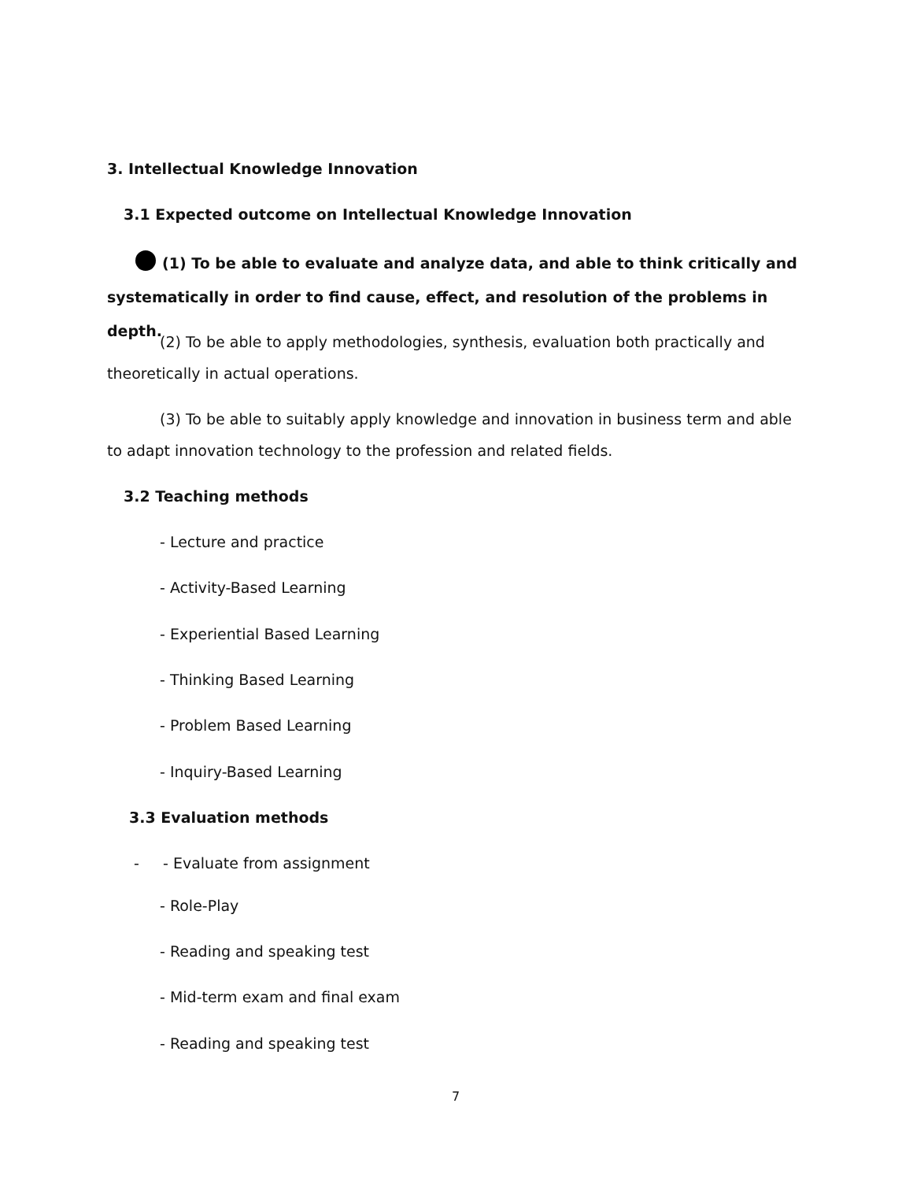3. Intellectual Knowledge Innovation
3.1 Expected outcome on Intellectual Knowledge Innovation
(1) To be able to evaluate and analyze data, and able to think critically and systematically in order to find cause, effect, and resolution of the problems in depth.
(2) To be able to apply methodologies, synthesis, evaluation both practically and theoretically in actual operations.
(3) To be able to suitably apply knowledge and innovation in business term and able to adapt innovation technology to the profession and related fields.
3.2 Teaching methods
- Lecture and practice
- Activity-Based Learning
- Experiential Based Learning
- Thinking Based Learning
- Problem Based Learning
- Inquiry-Based Learning
3.3 Evaluation methods
- - Evaluate from assignment
- Role-Play
- Reading and speaking test
- Mid-term exam and final exam
- Reading and speaking test
7